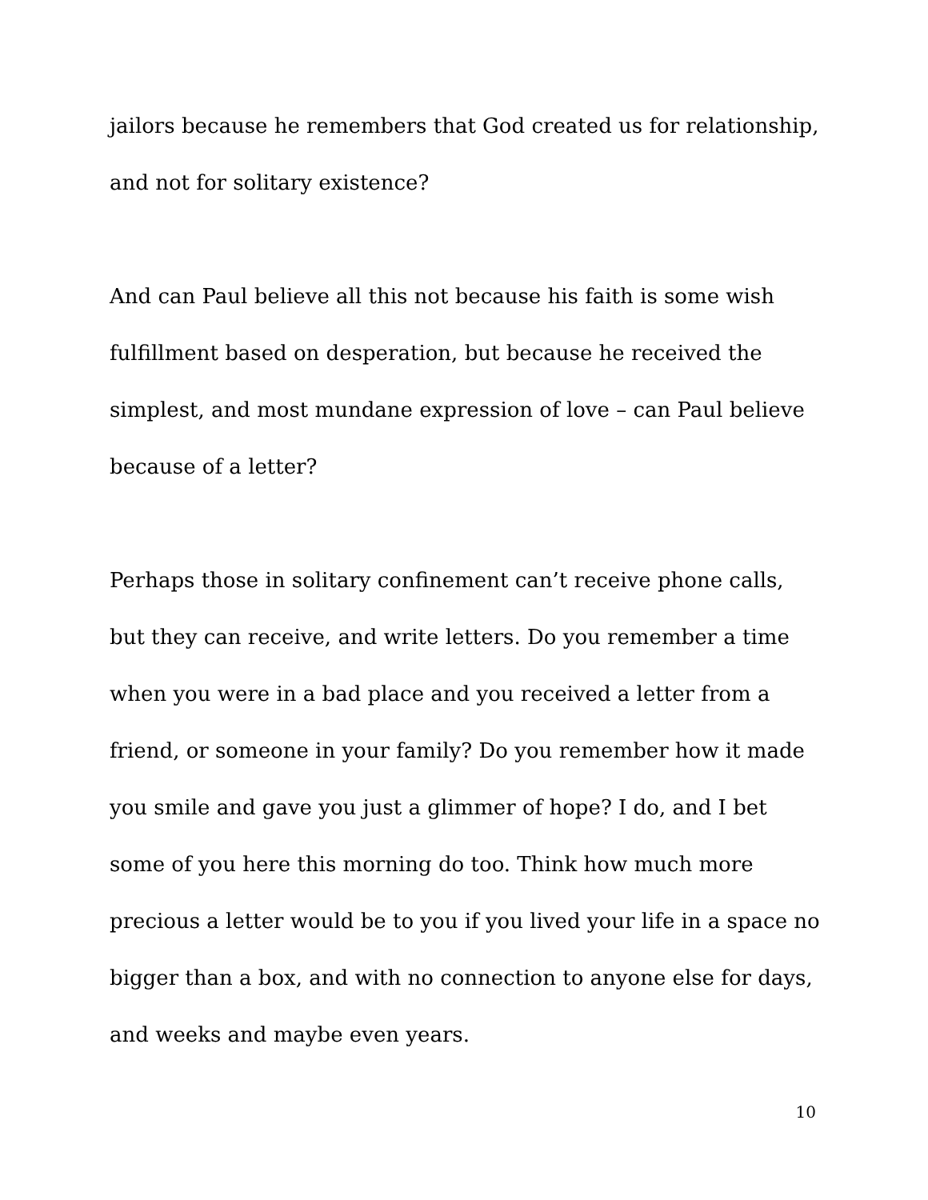jailors because he remembers that God created us for relationship, and not for solitary existence?
And can Paul believe all this not because his faith is some wish fulfillment based on desperation, but because he received the simplest, and most mundane expression of love – can Paul believe because of a letter?
Perhaps those in solitary confinement can’t receive phone calls, but they can receive, and write letters. Do you remember a time when you were in a bad place and you received a letter from a friend, or someone in your family? Do you remember how it made you smile and gave you just a glimmer of hope? I do, and I bet some of you here this morning do too. Think how much more precious a letter would be to you if you lived your life in a space no bigger than a box, and with no connection to anyone else for days, and weeks and maybe even years.
10